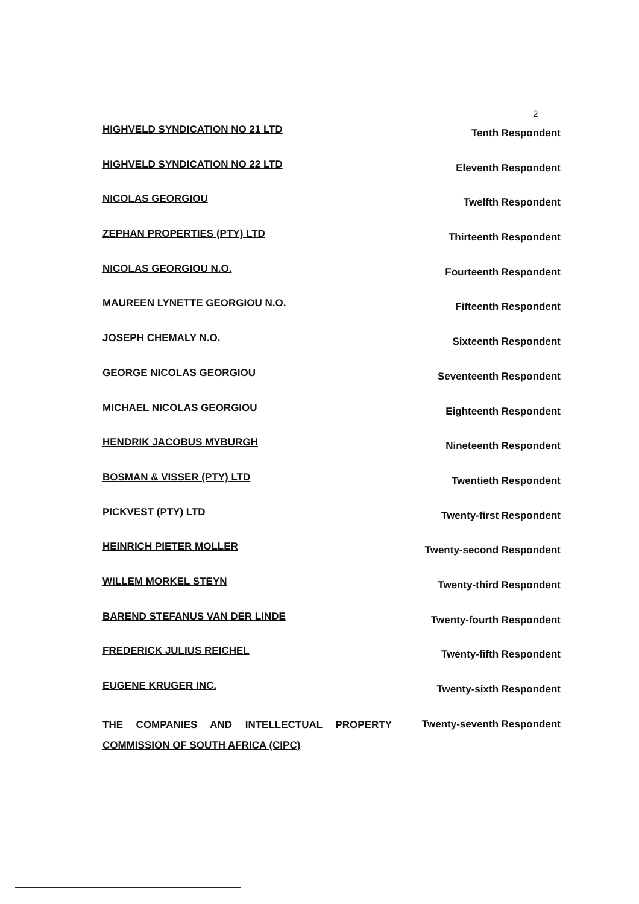2
HIGHVELD SYNDICATION NO 21 LTD Tenth Respondent
HIGHVELD SYNDICATION NO 22 LTD Eleventh Respondent
NICOLAS GEORGIOU Twelfth Respondent
ZEPHAN PROPERTIES (PTY) LTD Thirteenth Respondent
NICOLAS GEORGIOU N.O. Fourteenth Respondent
MAUREEN LYNETTE GEORGIOU N.O. Fifteenth Respondent
JOSEPH CHEMALY N.O. Sixteenth Respondent
GEORGE NICOLAS GEORGIOU Seventeenth Respondent
MICHAEL NICOLAS GEORGIOU Eighteenth Respondent
HENDRIK JACOBUS MYBURGH Nineteenth Respondent
BOSMAN & VISSER (PTY) LTD Twentieth Respondent
PICKVEST (PTY) LTD Twenty-first Respondent
HEINRICH PIETER MOLLER Twenty-second Respondent
WILLEM MORKEL STEYN Twenty-third Respondent
BAREND STEFANUS VAN DER LINDE Twenty-fourth Respondent
FREDERICK JULIUS REICHEL Twenty-fifth Respondent
EUGENE KRUGER INC. Twenty-sixth Respondent
THE COMPANIES AND INTELLECTUAL PROPERTY COMMISSION OF SOUTH AFRICA (CIPC) Twenty-seventh Respondent